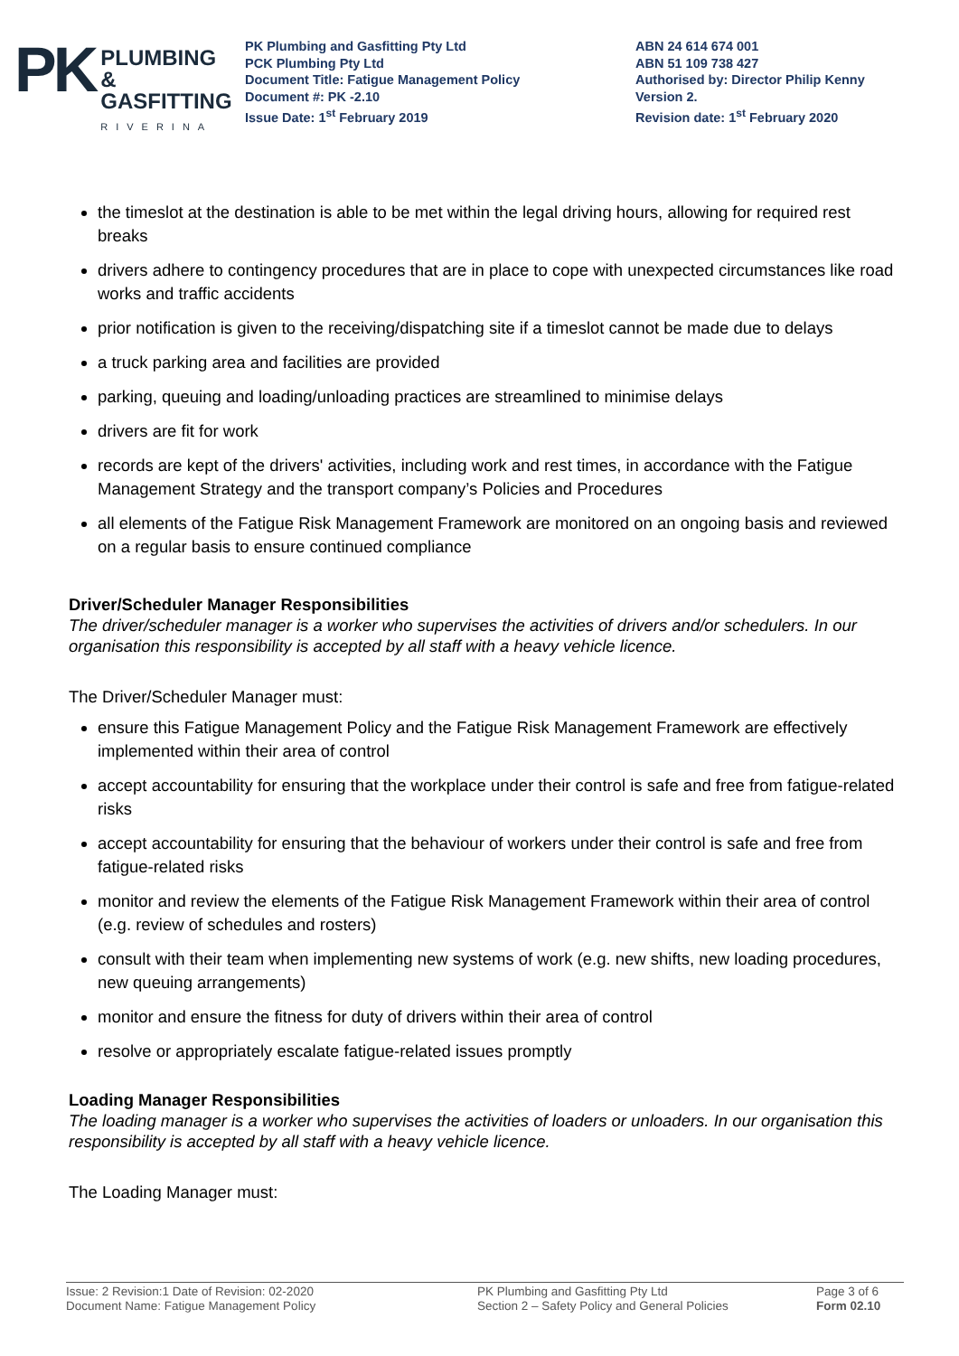PK
PLUMBING &
GASFITTING
RIVERINA
PK Plumbing and Gasfitting Pty Ltd
PCK Plumbing Pty Ltd
Document Title: Fatigue Management Policy
Document #: PK -2.10
Issue Date: 1<sup>st</sup> February 2019
ABN 24 614 674 001
ABN 51 109 738 427
Authorised by: Director Philip Kenny
Version 2.
Revision date: 1<sup>st</sup> February 2020
the timeslot at the destination is able to be met within the legal driving hours, allowing for required rest breaks
drivers adhere to contingency procedures that are in place to cope with unexpected circumstances like road works and traffic accidents
prior notification is given to the receiving/dispatching site if a timeslot cannot be made due to delays
a truck parking area and facilities are provided
parking, queuing and loading/unloading practices are streamlined to minimise delays
drivers are fit for work
records are kept of the drivers' activities, including work and rest times, in accordance with the Fatigue Management Strategy and the transport company’s Policies and Procedures
all elements of the Fatigue Risk Management Framework are monitored on an ongoing basis and reviewed on a regular basis to ensure continued compliance
Driver/Scheduler Manager Responsibilities
The driver/scheduler manager is a worker who supervises the activities of drivers and/or schedulers. In our organisation this responsibility is accepted by all staff with a heavy vehicle licence.
The Driver/Scheduler Manager must:
ensure this Fatigue Management Policy and the Fatigue Risk Management Framework are effectively implemented within their area of control
accept accountability for ensuring that the workplace under their control is safe and free from fatigue-related risks
accept accountability for ensuring that the behaviour of workers under their control is safe and free from fatigue-related risks
monitor and review the elements of the Fatigue Risk Management Framework within their area of control (e.g. review of schedules and rosters)
consult with their team when implementing new systems of work (e.g. new shifts, new loading procedures, new queuing arrangements)
monitor and ensure the fitness for duty of drivers within their area of control
resolve or appropriately escalate fatigue-related issues promptly
Loading Manager Responsibilities
The loading manager is a worker who supervises the activities of loaders or unloaders. In our organisation this responsibility is accepted by all staff with a heavy vehicle licence.
The Loading Manager must:
Issue: 2 Revision:1 Date of Revision: 02-2020
Document Name: Fatigue Management Policy
PK Plumbing and Gasfitting Pty Ltd
Section 2 – Safety Policy and General Policies
Page 3 of 6
Form 02.10